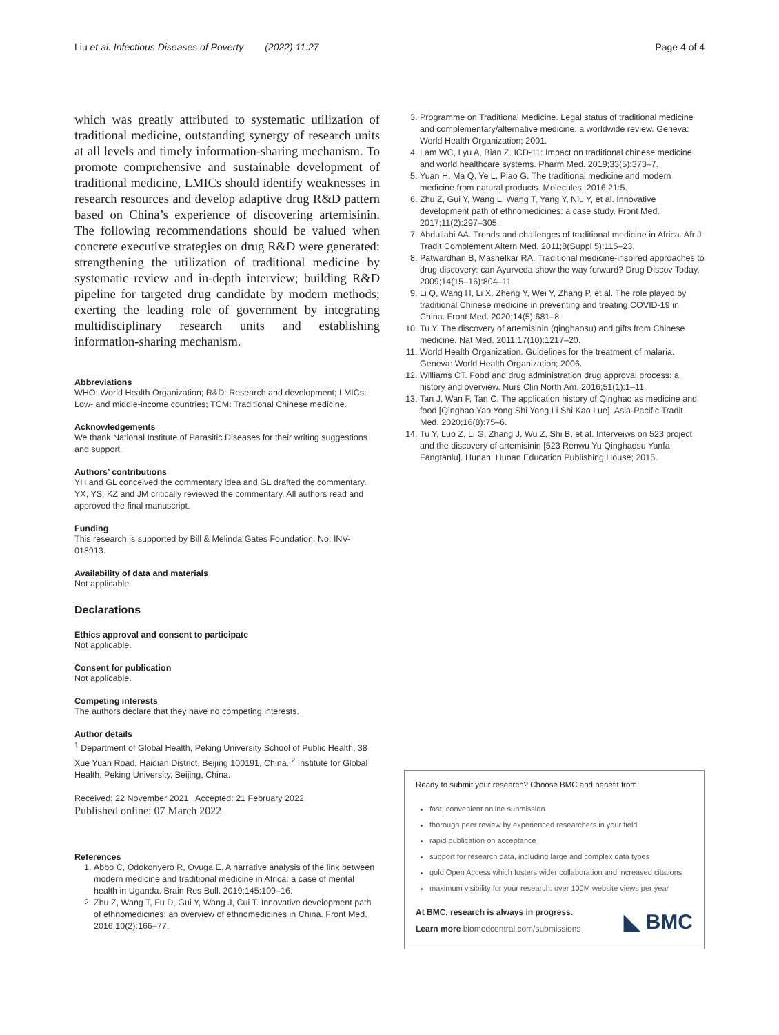Liu et al. Infectious Diseases of Poverty (2022) 11:27 Page 4 of 4
which was greatly attributed to systematic utilization of traditional medicine, outstanding synergy of research units at all levels and timely information-sharing mechanism. To promote comprehensive and sustainable development of traditional medicine, LMICs should identify weaknesses in research resources and develop adaptive drug R&D pattern based on China’s experience of discovering artemisinin. The following recommendations should be valued when concrete executive strategies on drug R&D were generated: strengthening the utilization of traditional medicine by systematic review and in-depth interview; building R&D pipeline for targeted drug candidate by modern methods; exerting the leading role of government by integrating multidisciplinary research units and establishing information-sharing mechanism.
Abbreviations
WHO: World Health Organization; R&D: Research and development; LMICs: Low- and middle-income countries; TCM: Traditional Chinese medicine.
Acknowledgements
We thank National Institute of Parasitic Diseases for their writing suggestions and support.
Authors’ contributions
YH and GL conceived the commentary idea and GL drafted the commentary. YX, YS, KZ and JM critically reviewed the commentary. All authors read and approved the final manuscript.
Funding
This research is supported by Bill & Melinda Gates Foundation: No. INV-018913.
Availability of data and materials
Not applicable.
Declarations
Ethics approval and consent to participate
Not applicable.
Consent for publication
Not applicable.
Competing interests
The authors declare that they have no competing interests.
Author details
<sup>1</sup> Department of Global Health, Peking University School of Public Health, 38 Xue Yuan Road, Haidian District, Beijing 100191, China. <sup>2</sup> Institute for Global Health, Peking University, Beijing, China.
Received: 22 November 2021 Accepted: 21 February 2022
Published online: 07 March 2022
References
1. Abbo C, Odokonyero R, Ovuga E. A narrative analysis of the link between modern medicine and traditional medicine in Africa: a case of mental health in Uganda. Brain Res Bull. 2019;145:109–16.
2. Zhu Z, Wang T, Fu D, Gui Y, Wang J, Cui T. Innovative development path of ethnomedicines: an overview of ethnomedicines in China. Front Med. 2016;10(2):166–77.
3. Programme on Traditional Medicine. Legal status of traditional medicine and complementary/alternative medicine: a worldwide review. Geneva: World Health Organization; 2001.
4. Lam WC, Lyu A, Bian Z. ICD-11: Impact on traditional chinese medicine and world healthcare systems. Pharm Med. 2019;33(5):373–7.
5. Yuan H, Ma Q, Ye L, Piao G. The traditional medicine and modern medicine from natural products. Molecules. 2016;21:5.
6. Zhu Z, Gui Y, Wang L, Wang T, Yang Y, Niu Y, et al. Innovative development path of ethnomedicines: a case study. Front Med. 2017;11(2):297–305.
7. Abdullahi AA. Trends and challenges of traditional medicine in Africa. Afr J Tradit Complement Altern Med. 2011;8(Suppl 5):115–23.
8. Patwardhan B, Mashelkar RA. Traditional medicine-inspired approaches to drug discovery: can Ayurveda show the way forward? Drug Discov Today. 2009;14(15–16):804–11.
9. Li Q, Wang H, Li X, Zheng Y, Wei Y, Zhang P, et al. The role played by traditional Chinese medicine in preventing and treating COVID-19 in China. Front Med. 2020;14(5):681–8.
10. Tu Y. The discovery of artemisinin (qinghaosu) and gifts from Chinese medicine. Nat Med. 2011;17(10):1217–20.
11. World Health Organization. Guidelines for the treatment of malaria. Geneva: World Health Organization; 2006.
12. Williams CT. Food and drug administration drug approval process: a history and overview. Nurs Clin North Am. 2016;51(1):1–11.
13. Tan J, Wan F, Tan C. The application history of Qinghao as medicine and food [Qinghao Yao Yong Shi Yong Li Shi Kao Lue]. Asia-Pacific Tradit Med. 2020;16(8):75–6.
14. Tu Y, Luo Z, Li G, Zhang J, Wu Z, Shi B, et al. Interveiws on 523 project and the discovery of artemisinin [523 Renwu Yu Qinghaosu Yanfa Fangtanlu]. Hunan: Hunan Education Publishing House; 2015.
Ready to submit your research? Choose BMC and benefit from:
fast, convenient online submission
thorough peer review by experienced researchers in your field
rapid publication on acceptance
support for research data, including large and complex data types
gold Open Access which fosters wider collaboration and increased citations
maximum visibility for your research: over 100M website views per year
At BMC, research is always in progress.
Learn more biomedcentral.com/submissions
◣ BMC